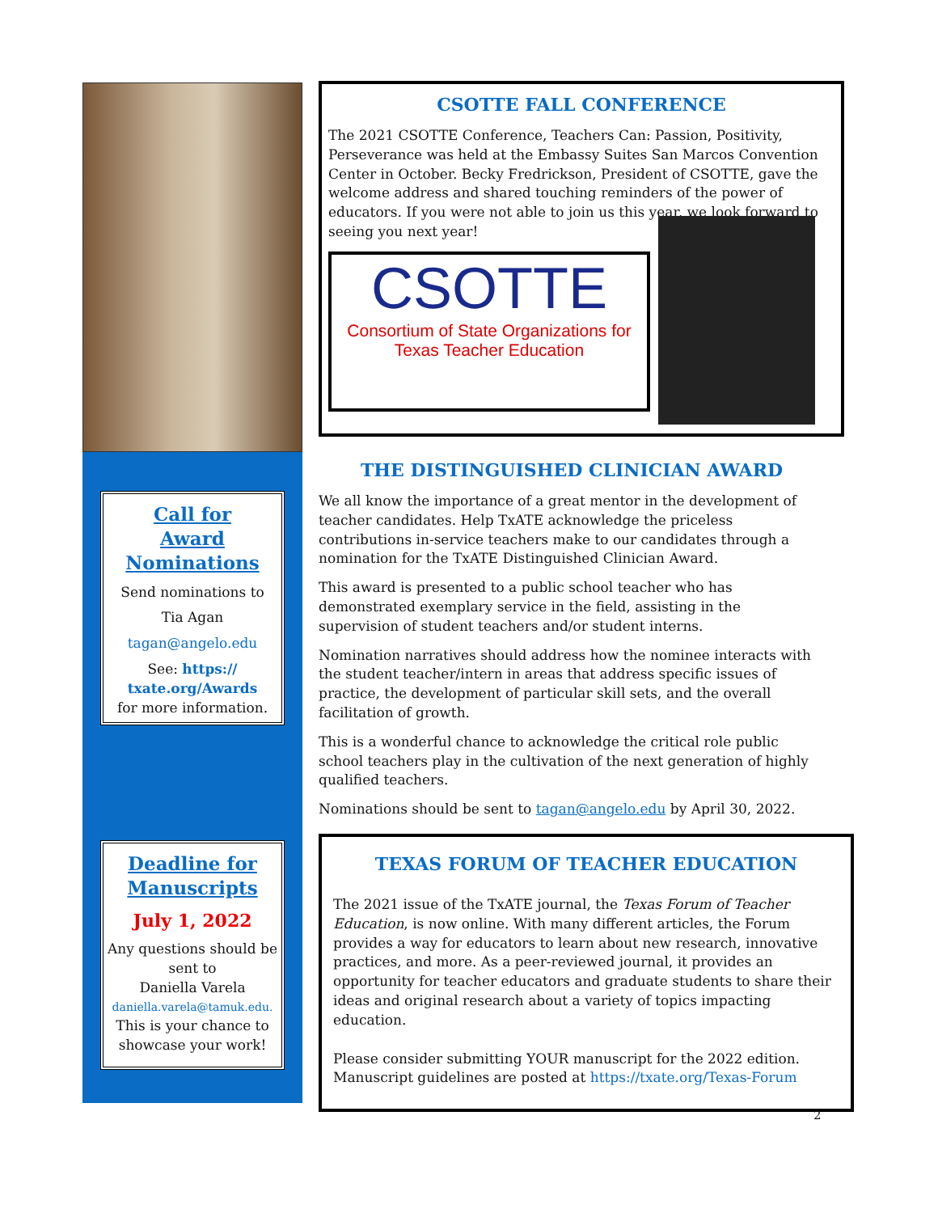Call for
Award
Nominations
Send nominations to
Tia Agan
tagan@angelo.edu
See: https://
txate.org/Awards
for more information.
Deadline for
Manuscripts
July 1, 2022
Any questions should be sent to
Daniella Varela
daniella.varela@tamuk.edu.
This is your chance to showcase your work!
CSOTTE FALL CONFERENCE
The 2021 CSOTTE Conference, Teachers Can: Passion, Positivity, Perseverance was held at the Embassy Suites San Marcos Convention Center in October. Becky Fredrickson, President of CSOTTE, gave the welcome address and shared touching reminders of the power of educators. If you were not able to join us this year, we look forward to seeing you next year!
CSOTTE
Consortium of State Organizations for Texas Teacher Education
THE DISTINGUISHED CLINICIAN AWARD
We all know the importance of a great mentor in the development of teacher candidates. Help TxATE acknowledge the priceless contributions in-service teachers make to our candidates through a nomination for the TxATE Distinguished Clinician Award.
This award is presented to a public school teacher who has demonstrated exemplary service in the field, assisting in the supervision of student teachers and/or student interns.
Nomination narratives should address how the nominee interacts with the student teacher/intern in areas that address specific issues of practice, the development of particular skill sets, and the overall facilitation of growth.
This is a wonderful chance to acknowledge the critical role public school teachers play in the cultivation of the next generation of highly qualified teachers.
Nominations should be sent to tagan@angelo.edu by April 30, 2022.
TEXAS FORUM OF TEACHER EDUCATION
The 2021 issue of the TxATE journal, the Texas Forum of Teacher Education, is now online. With many different articles, the Forum provides a way for educators to learn about new research, innovative practices, and more. As a peer-reviewed journal, it provides an opportunity for teacher educators and graduate students to share their ideas and original research about a variety of topics impacting education.
Please consider submitting YOUR manuscript for the 2022 edition. Manuscript guidelines are posted at https://txate.org/Texas-Forum
2